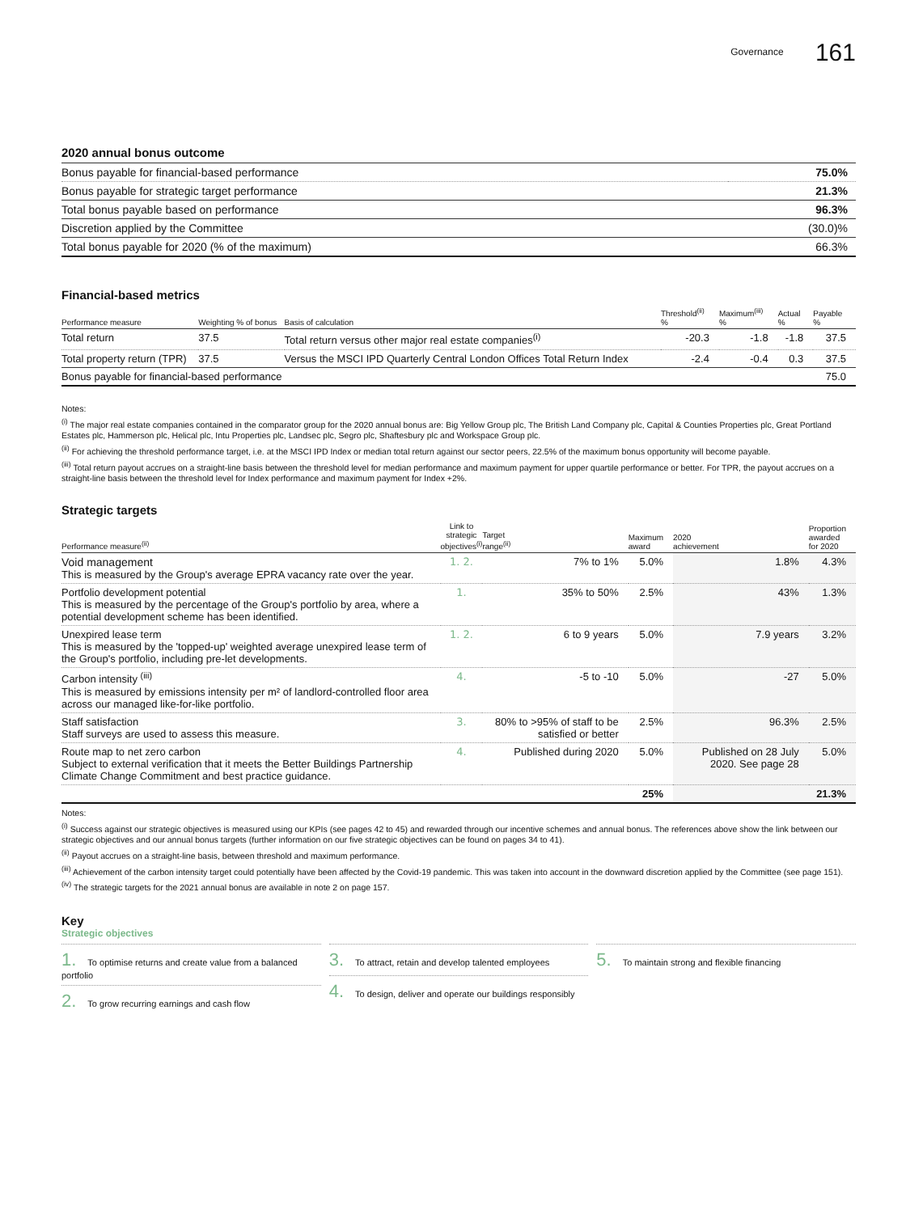Governance 161
2020 annual bonus outcome
| Bonus payable for financial-based performance | 75.0% |
| Bonus payable for strategic target performance | 21.3% |
| Total bonus payable based on performance | 96.3% |
| Discretion applied by the Committee | (30.0)% |
| Total bonus payable for 2020 (% of the maximum) | 66.3% |
Financial-based metrics
| Performance measure | Weighting % of bonus | Basis of calculation | Threshold<sup>(ii)</sup> % | Maximum<sup>(iii)</sup> % | Actual % | Payable % |
| --- | --- | --- | --- | --- | --- | --- |
| Total return | 37.5 | Total return versus other major real estate companies<sup>(i)</sup> | -20.3 | -1.8 | -1.8 | 37.5 |
| Total property return (TPR) | 37.5 | Versus the MSCI IPD Quarterly Central London Offices Total Return Index | -2.4 | -0.4 | 0.3 | 37.5 |
| Bonus payable for financial-based performance | | | | | | 75.0 |
Notes:
<sup>(i)</sup> The major real estate companies contained in the comparator group for the 2020 annual bonus are: Big Yellow Group plc, The British Land Company plc, Capital & Counties Properties plc, Great Portland Estates plc, Hammerson plc, Helical plc, Intu Properties plc, Landsec plc, Segro plc, Shaftesbury plc and Workspace Group plc.
<sup>(ii)</sup> For achieving the threshold performance target, i.e. at the MSCI IPD Index or median total return against our sector peers, 22.5% of the maximum bonus opportunity will become payable.
<sup>(iii)</sup> Total return payout accrues on a straight-line basis between the threshold level for median performance and maximum payment for upper quartile performance or better. For TPR, the payout accrues on a straight-line basis between the threshold level for Index performance and maximum payment for Index +2%.
Strategic targets
| Performance measure<sup>(ii)</sup> | Link to strategic objectives<sup>(i)</sup> | Target range<sup>(ii)</sup> | Maximum award | 2020 achievement | Proportion awarded for 2020 |
| --- | --- | --- | --- | --- | --- |
| Void management This is measured by the Group's average EPRA vacancy rate over the year. | 1. 2. | 7% to 1% | 5.0% | 1.8% | 4.3% |
| Portfolio development potential This is measured by the percentage of the Group's portfolio by area, where a potential development scheme has been identified. | 1. | 35% to 50% | 2.5% | 43% | 1.3% |
| Unexpired lease term This is measured by the 'topped-up' weighted average unexpired lease term of the Group's portfolio, including pre-let developments. | 1. 2. | 6 to 9 years | 5.0% | 7.9 years | 3.2% |
| Carbon intensity <sup>(iii)</sup> This is measured by emissions intensity per m² of landlord-controlled floor area across our managed like-for-like portfolio. | 4. | -5 to -10 | 5.0% | -27 | 5.0% |
| Staff satisfaction Staff surveys are used to assess this measure. | 3. | 80% to >95% of staff to be satisfied or better | 2.5% | 96.3% | 2.5% |
| Route map to net zero carbon Subject to external verification that it meets the Better Buildings Partnership Climate Change Commitment and best practice guidance. | 4. | Published during 2020 | 5.0% | Published on 28 July 2020. See page 28 | 5.0% |
| | | | 25% | | 21.3% |
Notes:
<sup>(i)</sup> Success against our strategic objectives is measured using our KPIs (see pages 42 to 45) and rewarded through our incentive schemes and annual bonus. The references above show the link between our strategic objectives and our annual bonus targets (further information on our five strategic objectives can be found on pages 34 to 41).
<sup>(ii)</sup> Payout accrues on a straight-line basis, between threshold and maximum performance.
<sup>(iii)</sup> Achievement of the carbon intensity target could potentially have been affected by the Covid-19 pandemic. This was taken into account in the downward discretion applied by the Committee (see page 151).
<sup>(iv)</sup> The strategic targets for the 2021 annual bonus are available in note 2 on page 157.
Key
Strategic objectives
1. To optimise returns and create value from a balanced portfolio
2. To grow recurring earnings and cash flow
3. To attract, retain and develop talented employees
4. To design, deliver and operate our buildings responsibly
5. To maintain strong and flexible financing